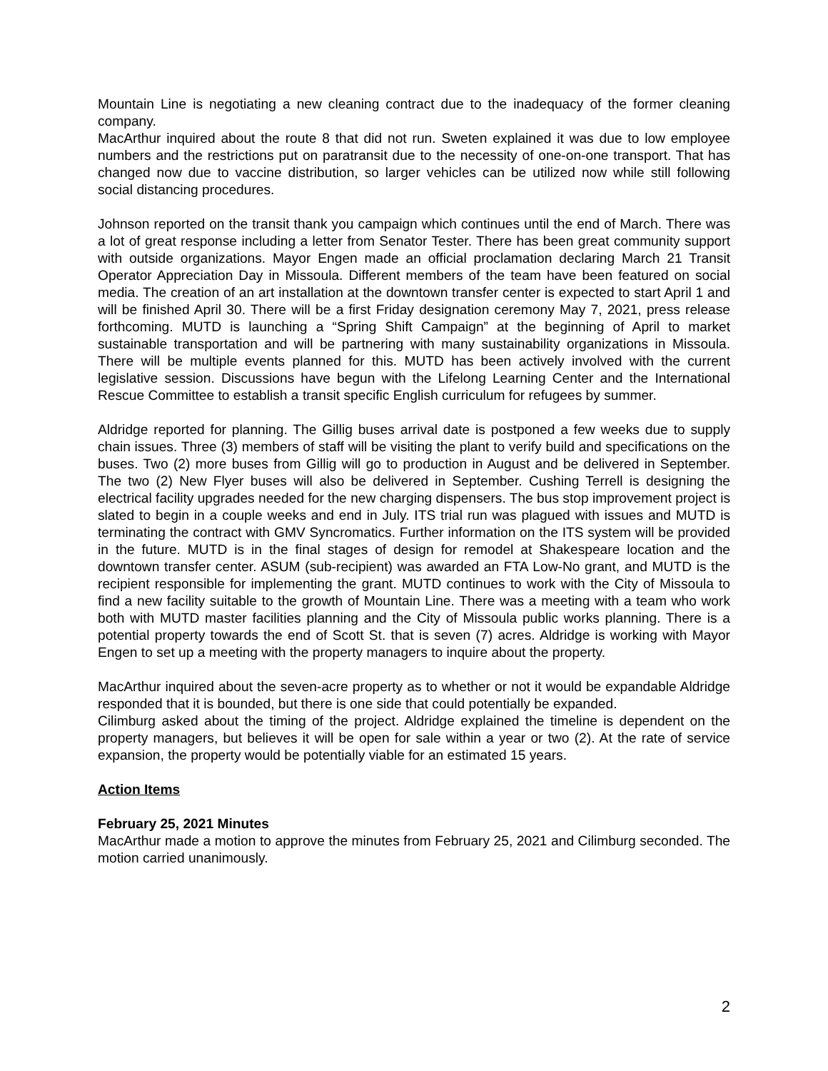Mountain Line is negotiating a new cleaning contract due to the inadequacy of the former cleaning company.
MacArthur inquired about the route 8 that did not run. Sweten explained it was due to low employee numbers and the restrictions put on paratransit due to the necessity of one-on-one transport. That has changed now due to vaccine distribution, so larger vehicles can be utilized now while still following social distancing procedures.
Johnson reported on the transit thank you campaign which continues until the end of March. There was a lot of great response including a letter from Senator Tester. There has been great community support with outside organizations. Mayor Engen made an official proclamation declaring March 21 Transit Operator Appreciation Day in Missoula. Different members of the team have been featured on social media. The creation of an art installation at the downtown transfer center is expected to start April 1 and will be finished April 30. There will be a first Friday designation ceremony May 7, 2021, press release forthcoming. MUTD is launching a “Spring Shift Campaign” at the beginning of April to market sustainable transportation and will be partnering with many sustainability organizations in Missoula. There will be multiple events planned for this. MUTD has been actively involved with the current legislative session. Discussions have begun with the Lifelong Learning Center and the International Rescue Committee to establish a transit specific English curriculum for refugees by summer.
Aldridge reported for planning. The Gillig buses arrival date is postponed a few weeks due to supply chain issues. Three (3) members of staff will be visiting the plant to verify build and specifications on the buses. Two (2) more buses from Gillig will go to production in August and be delivered in September. The two (2) New Flyer buses will also be delivered in September. Cushing Terrell is designing the electrical facility upgrades needed for the new charging dispensers. The bus stop improvement project is slated to begin in a couple weeks and end in July. ITS trial run was plagued with issues and MUTD is terminating the contract with GMV Syncromatics. Further information on the ITS system will be provided in the future. MUTD is in the final stages of design for remodel at Shakespeare location and the downtown transfer center. ASUM (sub-recipient) was awarded an FTA Low-No grant, and MUTD is the recipient responsible for implementing the grant. MUTD continues to work with the City of Missoula to find a new facility suitable to the growth of Mountain Line. There was a meeting with a team who work both with MUTD master facilities planning and the City of Missoula public works planning. There is a potential property towards the end of Scott St. that is seven (7) acres. Aldridge is working with Mayor Engen to set up a meeting with the property managers to inquire about the property.
MacArthur inquired about the seven-acre property as to whether or not it would be expandable Aldridge responded that it is bounded, but there is one side that could potentially be expanded.
Cilimburg asked about the timing of the project. Aldridge explained the timeline is dependent on the property managers, but believes it will be open for sale within a year or two (2). At the rate of service expansion, the property would be potentially viable for an estimated 15 years.
Action Items
February 25, 2021 Minutes
MacArthur made a motion to approve the minutes from February 25, 2021 and Cilimburg seconded. The motion carried unanimously.
2